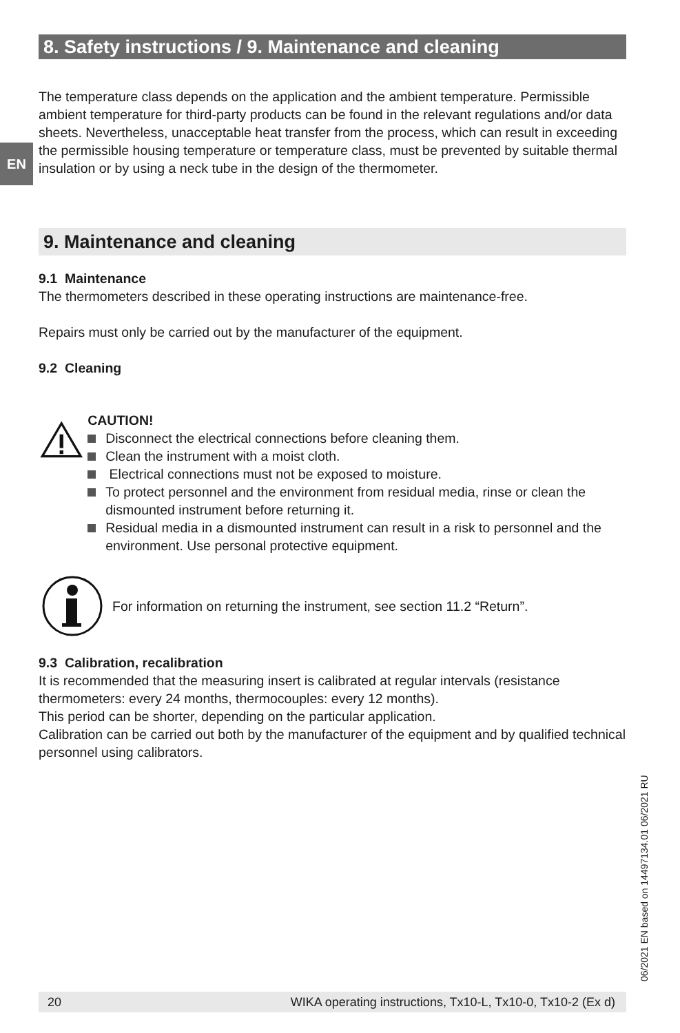EN
8. Safety instructions / 9. Maintenance and cleaning
The temperature class depends on the application and the ambient temperature. Permissible ambient temperature for third-party products can be found in the relevant regulations and/or data sheets. Nevertheless, unacceptable heat transfer from the process, which can result in exceeding the permissible housing temperature or temperature class, must be prevented by suitable thermal insulation or by using a neck tube in the design of the thermometer.
9. Maintenance and cleaning
9.1 Maintenance
The thermometers described in these operating instructions are maintenance-free.
Repairs must only be carried out by the manufacturer of the equipment.
9.2 Cleaning
CAUTION!
Disconnect the electrical connections before cleaning them.
Clean the instrument with a moist cloth.
Electrical connections must not be exposed to moisture.
To protect personnel and the environment from residual media, rinse or clean the dismounted instrument before returning it.
Residual media in a dismounted instrument can result in a risk to personnel and the environment. Use personal protective equipment.
For information on returning the instrument, see section 11.2 “Return”.
9.3 Calibration, recalibration
It is recommended that the measuring insert is calibrated at regular intervals (resistance thermometers: every 24 months, thermocouples: every 12 months).
This period can be shorter, depending on the particular application.
Calibration can be carried out both by the manufacturer of the equipment and by qualified technical personnel using calibrators.
06/2021 EN based on 14497134.01 06/2021 RU
20 WIKA operating instructions, Tx10-L, Tx10-0, Tx10-2 (Ex d)